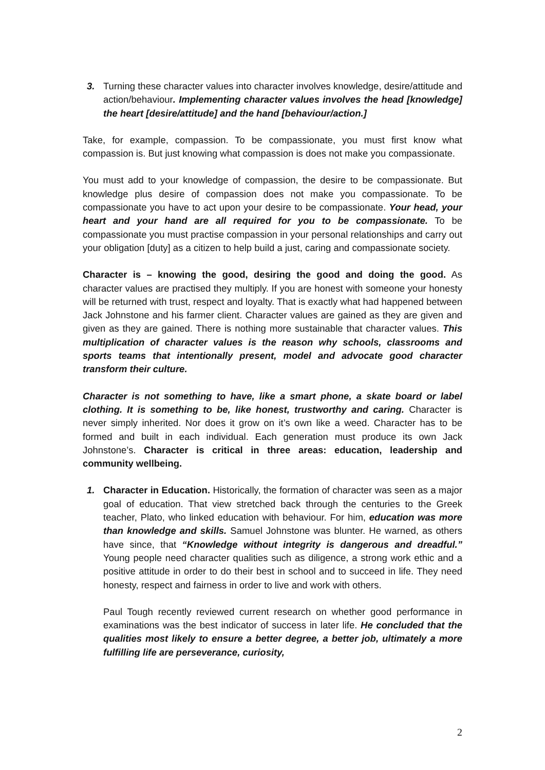3. Turning these character values into character involves knowledge, desire/attitude and action/behaviour. Implementing character values involves the head [knowledge] the heart [desire/attitude] and the hand [behaviour/action.]
Take, for example, compassion. To be compassionate, you must first know what compassion is. But just knowing what compassion is does not make you compassionate.
You must add to your knowledge of compassion, the desire to be compassionate. But knowledge plus desire of compassion does not make you compassionate. To be compassionate you have to act upon your desire to be compassionate. Your head, your heart and your hand are all required for you to be compassionate. To be compassionate you must practise compassion in your personal relationships and carry out your obligation [duty] as a citizen to help build a just, caring and compassionate society.
Character is – knowing the good, desiring the good and doing the good. As character values are practised they multiply. If you are honest with someone your honesty will be returned with trust, respect and loyalty. That is exactly what had happened between Jack Johnstone and his farmer client. Character values are gained as they are given and given as they are gained. There is nothing more sustainable that character values. This multiplication of character values is the reason why schools, classrooms and sports teams that intentionally present, model and advocate good character transform their culture.
Character is not something to have, like a smart phone, a skate board or label clothing. It is something to be, like honest, trustworthy and caring. Character is never simply inherited. Nor does it grow on it’s own like a weed. Character has to be formed and built in each individual. Each generation must produce its own Jack Johnstone’s. Character is critical in three areas: education, leadership and community wellbeing.
1. Character in Education. Historically, the formation of character was seen as a major goal of education. That view stretched back through the centuries to the Greek teacher, Plato, who linked education with behaviour. For him, education was more than knowledge and skills. Samuel Johnstone was blunter. He warned, as others have since, that “Knowledge without integrity is dangerous and dreadful.” Young people need character qualities such as diligence, a strong work ethic and a positive attitude in order to do their best in school and to succeed in life. They need honesty, respect and fairness in order to live and work with others.
Paul Tough recently reviewed current research on whether good performance in examinations was the best indicator of success in later life. He concluded that the qualities most likely to ensure a better degree, a better job, ultimately a more fulfilling life are perseverance, curiosity,
2